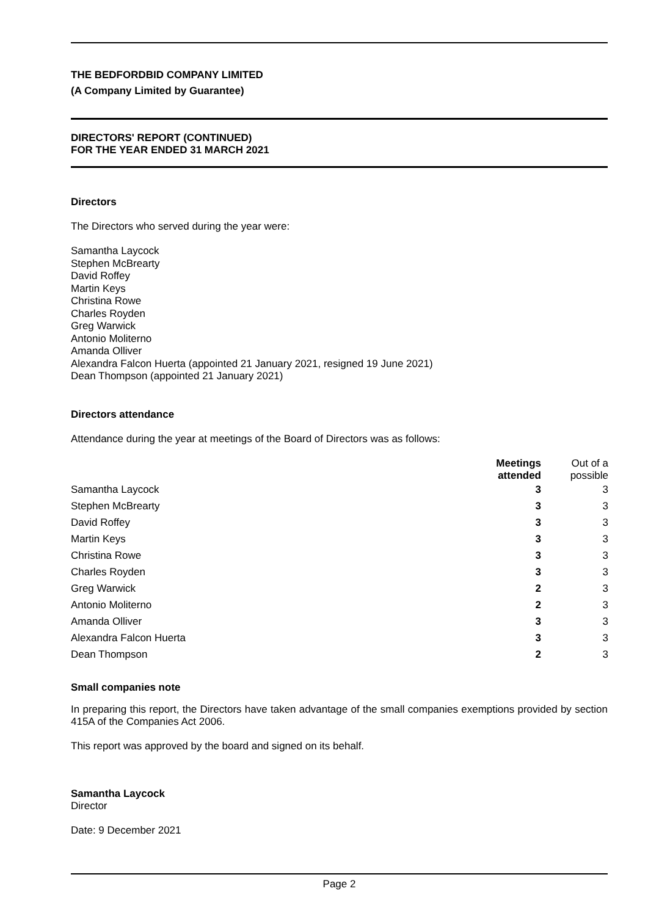THE BEDFORDBID COMPANY LIMITED
(A Company Limited by Guarantee)
DIRECTORS' REPORT (CONTINUED)
FOR THE YEAR ENDED 31 MARCH 2021
Directors
The Directors who served during the year were:
Samantha Laycock
Stephen McBrearty
David Roffey
Martin Keys
Christina Rowe
Charles Royden
Greg Warwick
Antonio Moliterno
Amanda Olliver
Alexandra Falcon Huerta (appointed 21 January 2021, resigned 19 June 2021)
Dean Thompson (appointed 21 January 2021)
Directors attendance
Attendance during the year at meetings of the Board of Directors was as follows:
| | Meetings attended | Out of a possible |
| --- | --- | --- |
| Samantha Laycock | 3 | 3 |
| Stephen McBrearty | 3 | 3 |
| David Roffey | 3 | 3 |
| Martin Keys | 3 | 3 |
| Christina Rowe | 3 | 3 |
| Charles Royden | 3 | 3 |
| Greg Warwick | 2 | 3 |
| Antonio Moliterno | 2 | 3 |
| Amanda Olliver | 3 | 3 |
| Alexandra Falcon Huerta | 3 | 3 |
| Dean Thompson | 2 | 3 |
Small companies note
In preparing this report, the Directors have taken advantage of the small companies exemptions provided by section 415A of the Companies Act 2006.
This report was approved by the board and signed on its behalf.
Samantha Laycock
Director
Date: 9 December 2021
Page 2